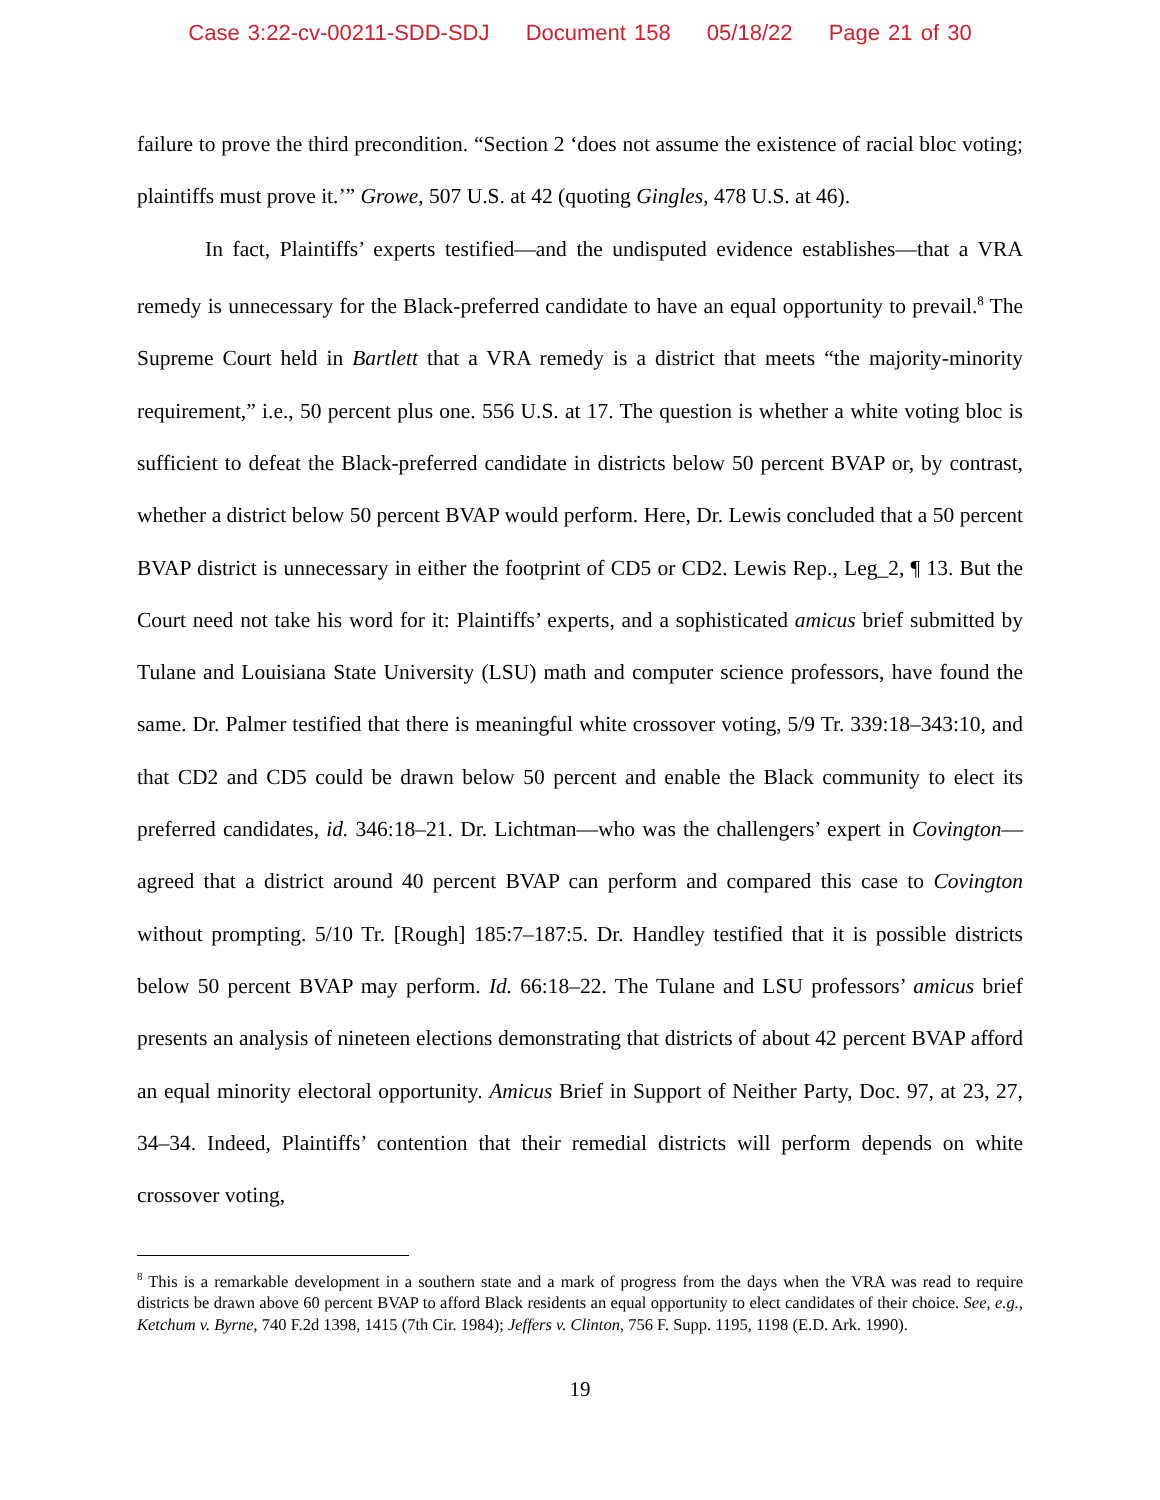Case 3:22-cv-00211-SDD-SDJ Document 158 05/18/22 Page 21 of 30
failure to prove the third precondition. “Section 2 ‘does not assume the existence of racial bloc voting; plaintiffs must prove it.’” Growe, 507 U.S. at 42 (quoting Gingles, 478 U.S. at 46).
In fact, Plaintiffs’ experts testified—and the undisputed evidence establishes—that a VRA remedy is unnecessary for the Black-preferred candidate to have an equal opportunity to prevail.<sup>8</sup> The Supreme Court held in Bartlett that a VRA remedy is a district that meets “the majority-minority requirement,” i.e., 50 percent plus one. 556 U.S. at 17. The question is whether a white voting bloc is sufficient to defeat the Black-preferred candidate in districts below 50 percent BVAP or, by contrast, whether a district below 50 percent BVAP would perform. Here, Dr. Lewis concluded that a 50 percent BVAP district is unnecessary in either the footprint of CD5 or CD2. Lewis Rep., Leg_2, ¶ 13. But the Court need not take his word for it: Plaintiffs’ experts, and a sophisticated amicus brief submitted by Tulane and Louisiana State University (LSU) math and computer science professors, have found the same. Dr. Palmer testified that there is meaningful white crossover voting, 5/9 Tr. 339:18–343:10, and that CD2 and CD5 could be drawn below 50 percent and enable the Black community to elect its preferred candidates, id. 346:18–21. Dr. Lichtman—who was the challengers’ expert in Covington—agreed that a district around 40 percent BVAP can perform and compared this case to Covington without prompting. 5/10 Tr. [Rough] 185:7–187:5. Dr. Handley testified that it is possible districts below 50 percent BVAP may perform. Id. 66:18–22. The Tulane and LSU professors’ amicus brief presents an analysis of nineteen elections demonstrating that districts of about 42 percent BVAP afford an equal minority electoral opportunity. Amicus Brief in Support of Neither Party, Doc. 97, at 23, 27, 34–34. Indeed, Plaintiffs’ contention that their remedial districts will perform depends on white crossover voting,
<sup>8</sup> This is a remarkable development in a southern state and a mark of progress from the days when the VRA was read to require districts be drawn above 60 percent BVAP to afford Black residents an equal opportunity to elect candidates of their choice. See, e.g., Ketchum v. Byrne, 740 F.2d 1398, 1415 (7th Cir. 1984); Jeffers v. Clinton, 756 F. Supp. 1195, 1198 (E.D. Ark. 1990).
19